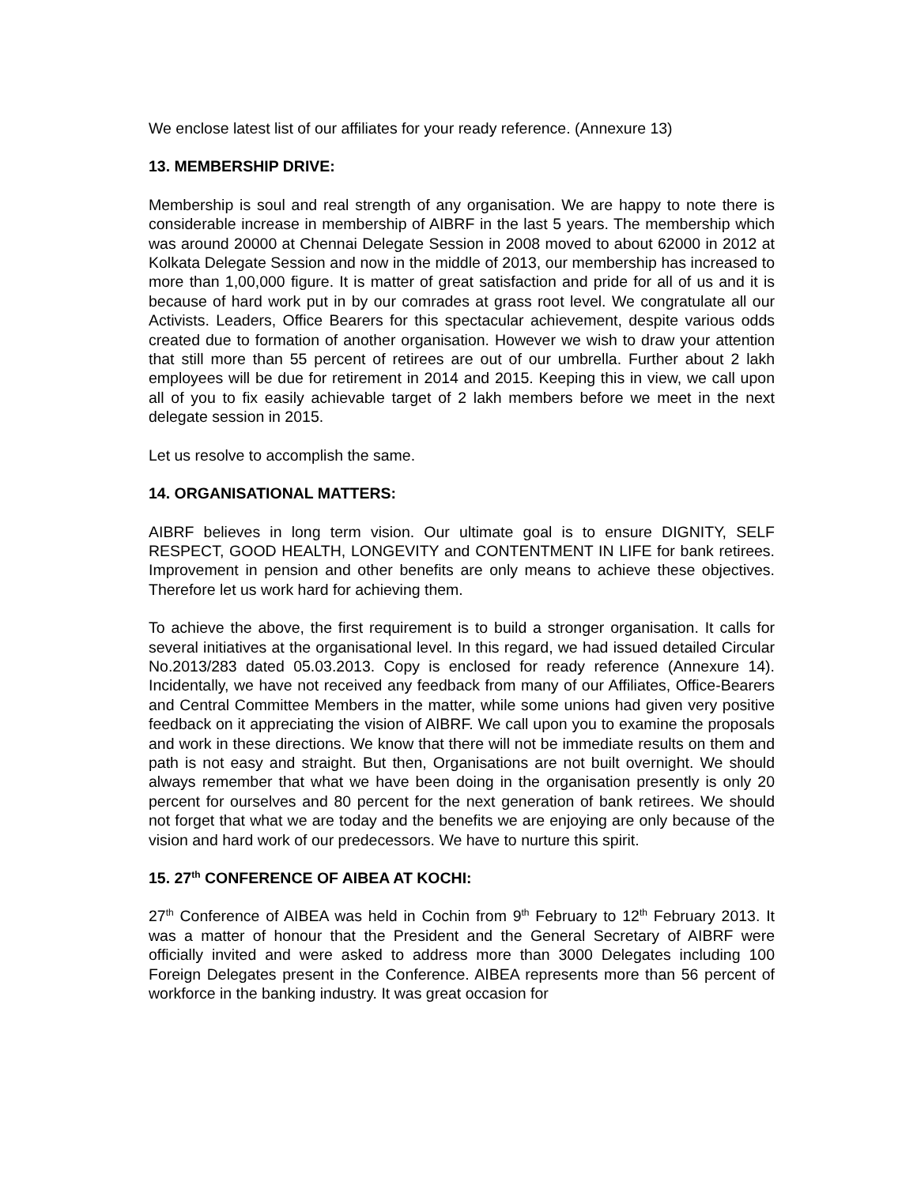We enclose latest list of our affiliates for your ready reference. (Annexure 13)
13. MEMBERSHIP DRIVE:
Membership is soul and real strength of any organisation. We are happy to note there is considerable increase in membership of AIBRF in the last 5 years. The membership which was around 20000 at Chennai Delegate Session in 2008 moved to about 62000 in 2012 at Kolkata Delegate Session and now in the middle of 2013, our membership has increased to more than 1,00,000 figure. It is matter of great satisfaction and pride for all of us and it is because of hard work put in by our comrades at grass root level. We congratulate all our Activists. Leaders, Office Bearers for this spectacular achievement, despite various odds created due to formation of another organisation. However we wish to draw your attention that still more than 55 percent of retirees are out of our umbrella. Further about 2 lakh employees will be due for retirement in 2014 and 2015. Keeping this in view, we call upon all of you to fix easily achievable target of 2 lakh members before we meet in the next delegate session in 2015.
Let us resolve to accomplish the same.
14. ORGANISATIONAL MATTERS:
AIBRF believes in long term vision. Our ultimate goal is to ensure DIGNITY, SELF RESPECT, GOOD HEALTH, LONGEVITY and CONTENTMENT IN LIFE for bank retirees. Improvement in pension and other benefits are only means to achieve these objectives. Therefore let us work hard for achieving them.
To achieve the above, the first requirement is to build a stronger organisation. It calls for several initiatives at the organisational level. In this regard, we had issued detailed Circular No.2013/283 dated 05.03.2013. Copy is enclosed for ready reference (Annexure 14). Incidentally, we have not received any feedback from many of our Affiliates, Office-Bearers and Central Committee Members in the matter, while some unions had given very positive feedback on it appreciating the vision of AIBRF. We call upon you to examine the proposals and work in these directions. We know that there will not be immediate results on them and path is not easy and straight. But then, Organisations are not built overnight. We should always remember that what we have been doing in the organisation presently is only 20 percent for ourselves and 80 percent for the next generation of bank retirees. We should not forget that what we are today and the benefits we are enjoying are only because of the vision and hard work of our predecessors. We have to nurture this spirit.
15. 27<sup>th</sup> CONFERENCE OF AIBEA AT KOCHI:
27<sup>th</sup> Conference of AIBEA was held in Cochin from 9<sup>th</sup> February to 12<sup>th</sup> February 2013. It was a matter of honour that the President and the General Secretary of AIBRF were officially invited and were asked to address more than 3000 Delegates including 100 Foreign Delegates present in the Conference. AIBEA represents more than 56 percent of workforce in the banking industry. It was great occasion for